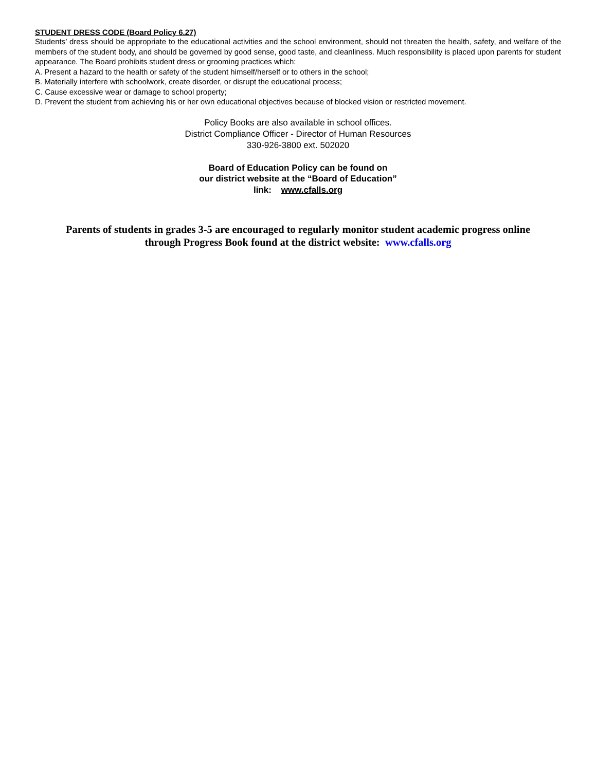STUDENT DRESS CODE (Board Policy 6.27)
Students’ dress should be appropriate to the educational activities and the school environment, should not threaten the health, safety, and welfare of the members of the student body, and should be governed by good sense, good taste, and cleanliness. Much responsibility is placed upon parents for student appearance. The Board prohibits student dress or grooming practices which:
A. Present a hazard to the health or safety of the student himself/herself or to others in the school;
B. Materially interfere with schoolwork, create disorder, or disrupt the educational process;
C. Cause excessive wear or damage to school property;
D. Prevent the student from achieving his or her own educational objectives because of blocked vision or restricted movement.
Policy Books are also available in school offices.
District Compliance Officer - Director of Human Resources
330-926-3800 ext. 502020
Board of Education Policy can be found on
our district website at the “Board of Education”
link: www.cfalls.org
Parents of students in grades 3-5 are encouraged to regularly monitor student academic progress online
through Progress Book found at the district website: www.cfalls.org